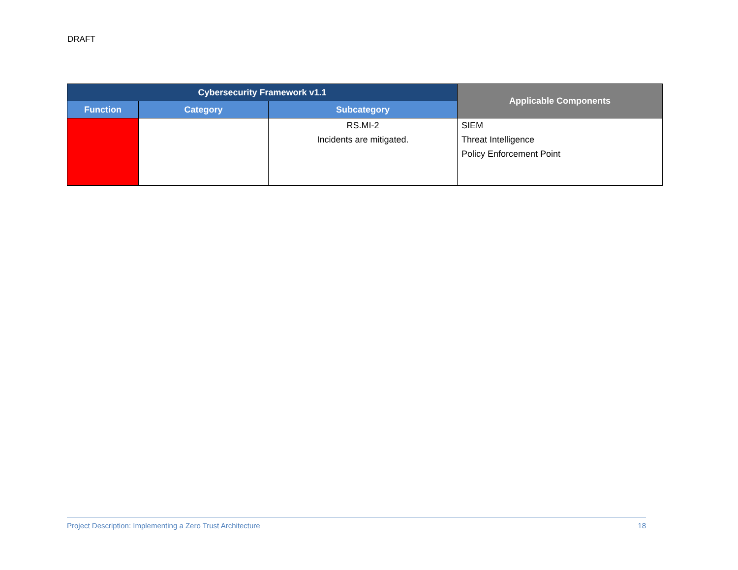DRAFT
| Cybersecurity Framework v1.1 | | | Applicable Components |
| --- | --- | --- | --- |
| Function | Category | Subcategory | |
| | | RS.MI-2 Incidents are mitigated. | SIEM Threat Intelligence Policy Enforcement Point |
Project Description: Implementing a Zero Trust Architecture 18